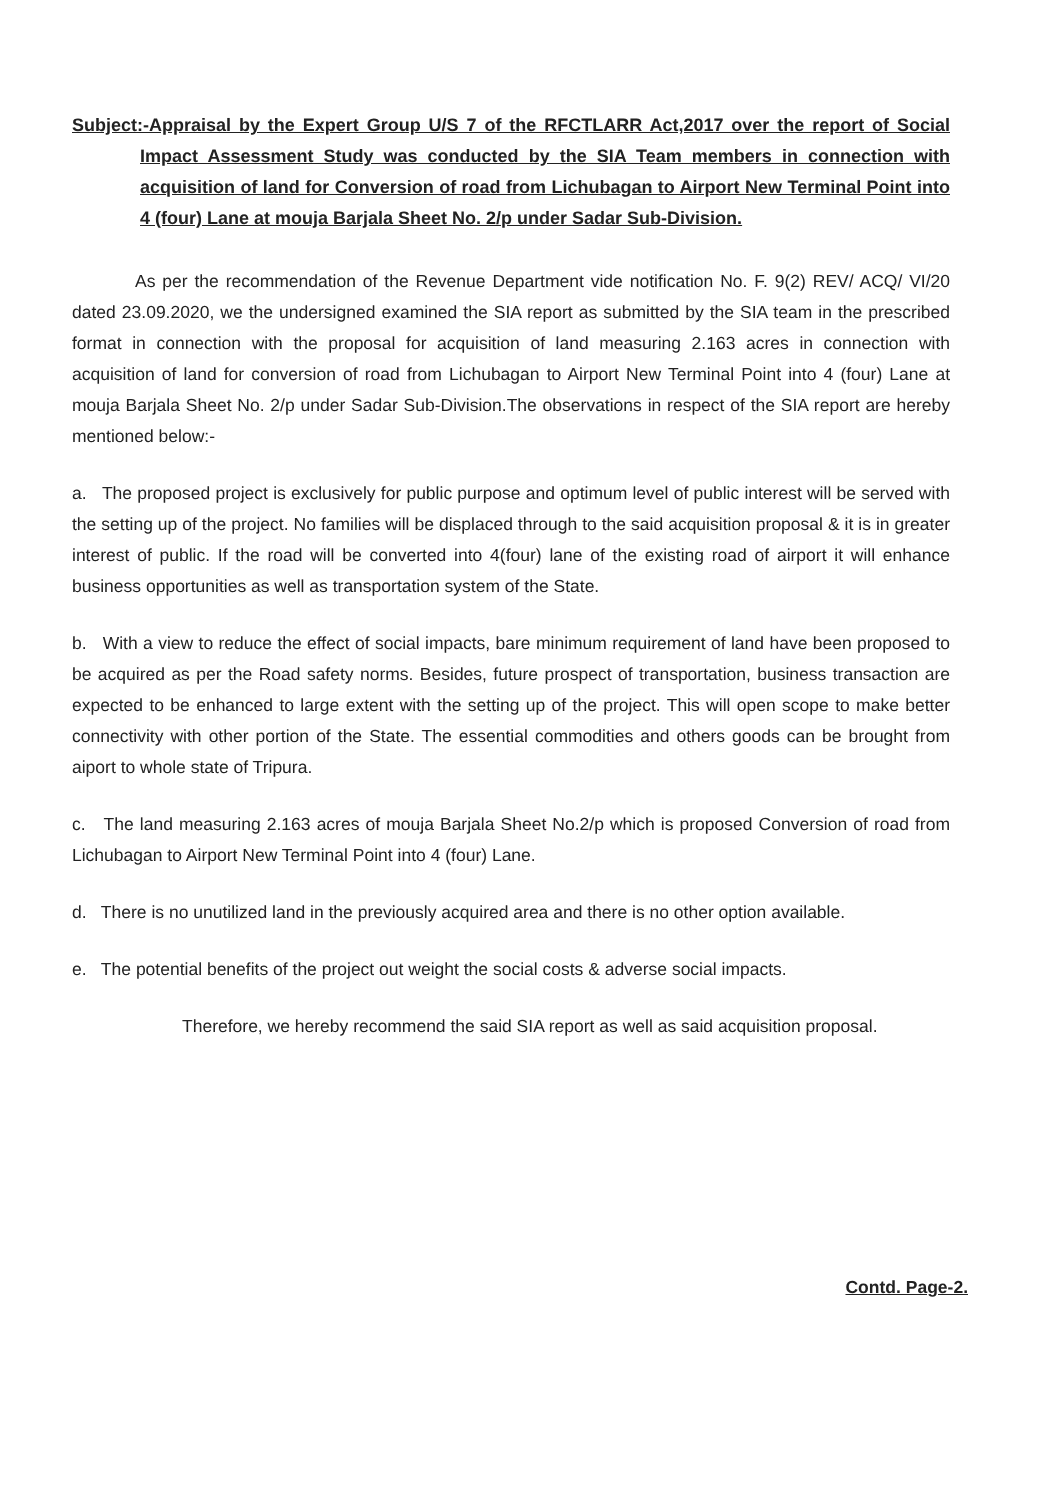Subject:-Appraisal by the Expert Group U/S 7 of the RFCTLARR Act,2017 over the report of Social Impact Assessment Study was conducted by the SIA Team members in connection with acquisition of land for Conversion of road from Lichubagan to Airport New Terminal Point into 4 (four) Lane at mouja Barjala Sheet No. 2/p under Sadar Sub-Division.
As per the recommendation of the Revenue Department vide notification No. F. 9(2) REV/ ACQ/ VI/20 dated 23.09.2020, we the undersigned examined the SIA report as submitted by the SIA team in the prescribed format in connection with the proposal for acquisition of land measuring 2.163 acres in connection with acquisition of land for conversion of road from Lichubagan to Airport New Terminal Point into 4 (four) Lane at mouja Barjala Sheet No. 2/p under Sadar Sub-Division.The observations in respect of the SIA report are hereby mentioned below:-
a. The proposed project is exclusively for public purpose and optimum level of public interest will be served with the setting up of the project. No families will be displaced through to the said acquisition proposal & it is in greater interest of public. If the road will be converted into 4(four) lane of the existing road of airport it will enhance business opportunities as well as transportation system of the State.
b. With a view to reduce the effect of social impacts, bare minimum requirement of land have been proposed to be acquired as per the Road safety norms. Besides, future prospect of transportation, business transaction are expected to be enhanced to large extent with the setting up of the project. This will open scope to make better connectivity with other portion of the State. The essential commodities and others goods can be brought from aiport to whole state of Tripura.
c. The land measuring 2.163 acres of mouja Barjala Sheet No.2/p which is proposed Conversion of road from Lichubagan to Airport New Terminal Point into 4 (four) Lane.
d. There is no unutilized land in the previously acquired area and there is no other option available.
e. The potential benefits of the project out weight the social costs & adverse social impacts.
Therefore, we hereby recommend the said SIA report as well as said acquisition proposal.
Contd. Page-2.